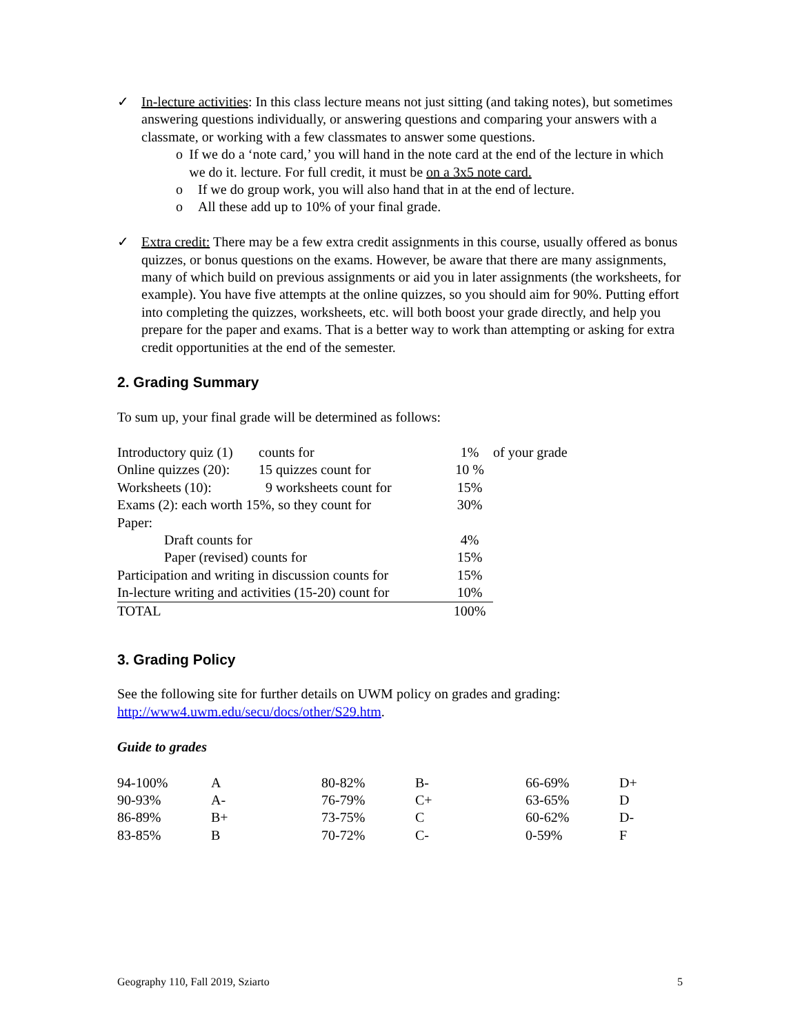✓ In-lecture activities: In this class lecture means not just sitting (and taking notes), but sometimes answering questions individually, or answering questions and comparing your answers with a classmate, or working with a few classmates to answer some questions.
o If we do a ‘note card,’ you will hand in the note card at the end of the lecture in which we do it. lecture. For full credit, it must be on a 3x5 note card.
o If we do group work, you will also hand that in at the end of lecture.
o All these add up to 10% of your final grade.
✓ Extra credit: There may be a few extra credit assignments in this course, usually offered as bonus quizzes, or bonus questions on the exams. However, be aware that there are many assignments, many of which build on previous assignments or aid you in later assignments (the worksheets, for example). You have five attempts at the online quizzes, so you should aim for 90%. Putting effort into completing the quizzes, worksheets, etc. will both boost your grade directly, and help you prepare for the paper and exams. That is a better way to work than attempting or asking for extra credit opportunities at the end of the semester.
2. Grading Summary
To sum up, your final grade will be determined as follows:
| Introductory quiz (1) | counts for | 1% | of your grade |
| Online quizzes (20): | 15 quizzes count for | 10 % | |
| Worksheets (10): | 9 worksheets count for | 15% | |
| Exams (2): each worth 15%, so they count for | | 30% | |
| Paper: | | | |
| Draft counts for | | 4% | |
| Paper (revised) counts for | | 15% | |
| Participation and writing in discussion counts for | | 15% | |
| In-lecture writing and activities (15-20) count for | | 10% | |
| TOTAL | | 100% | |
3. Grading Policy
See the following site for further details on UWM policy on grades and grading: http://www4.uwm.edu/secu/docs/other/S29.htm.
Guide to grades
| 94-100% | A | 80-82% | B- | 66-69% | D+ |
| 90-93% | A- | 76-79% | C+ | 63-65% | D |
| 86-89% | B+ | 73-75% | C | 60-62% | D- |
| 83-85% | B | 70-72% | C- | 0-59% | F |
Geography 110, Fall 2019, Sziarto 5